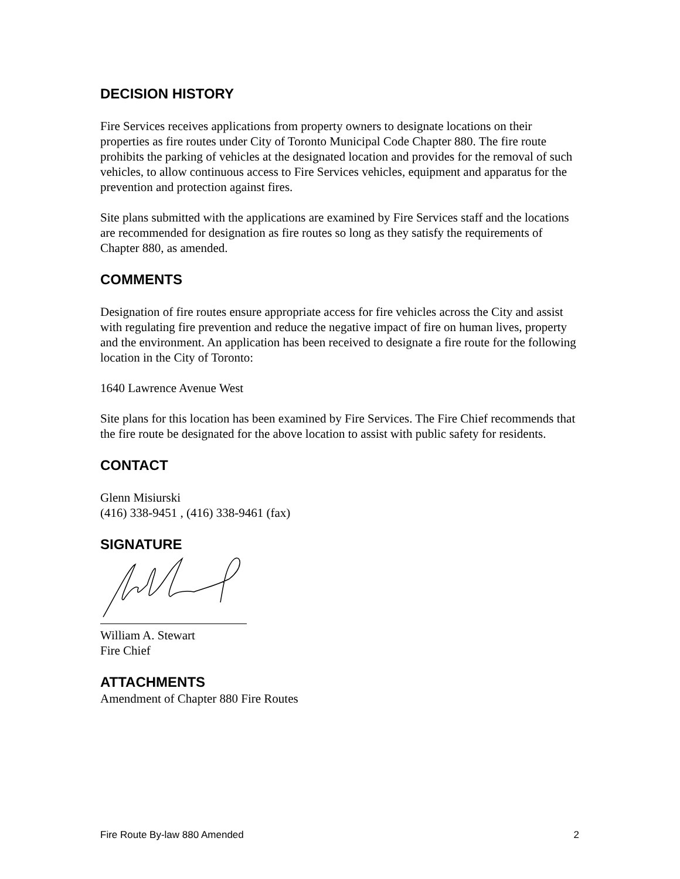DECISION HISTORY
Fire Services receives applications from property owners to designate locations on their properties as fire routes under City of Toronto Municipal Code Chapter 880. The fire route prohibits the parking of vehicles at the designated location and provides for the removal of such vehicles, to allow continuous access to Fire Services vehicles, equipment and apparatus for the prevention and protection against fires.
Site plans submitted with the applications are examined by Fire Services staff and the locations are recommended for designation as fire routes so long as they satisfy the requirements of Chapter 880, as amended.
COMMENTS
Designation of fire routes ensure appropriate access for fire vehicles across the City and assist with regulating fire prevention and reduce the negative impact of fire on human lives, property and the environment. An application has been received to designate a fire route for the following location in the City of Toronto:
1640 Lawrence Avenue West
Site plans for this location has been examined by Fire Services. The Fire Chief recommends that the fire route be designated for the above location to assist with public safety for residents.
CONTACT
Glenn Misiurski
(416) 338-9451 , (416) 338-9461 (fax)
SIGNATURE
William A. Stewart
Fire Chief
ATTACHMENTS
Amendment of Chapter 880 Fire Routes
Fire Route By-law 880 Amended 2